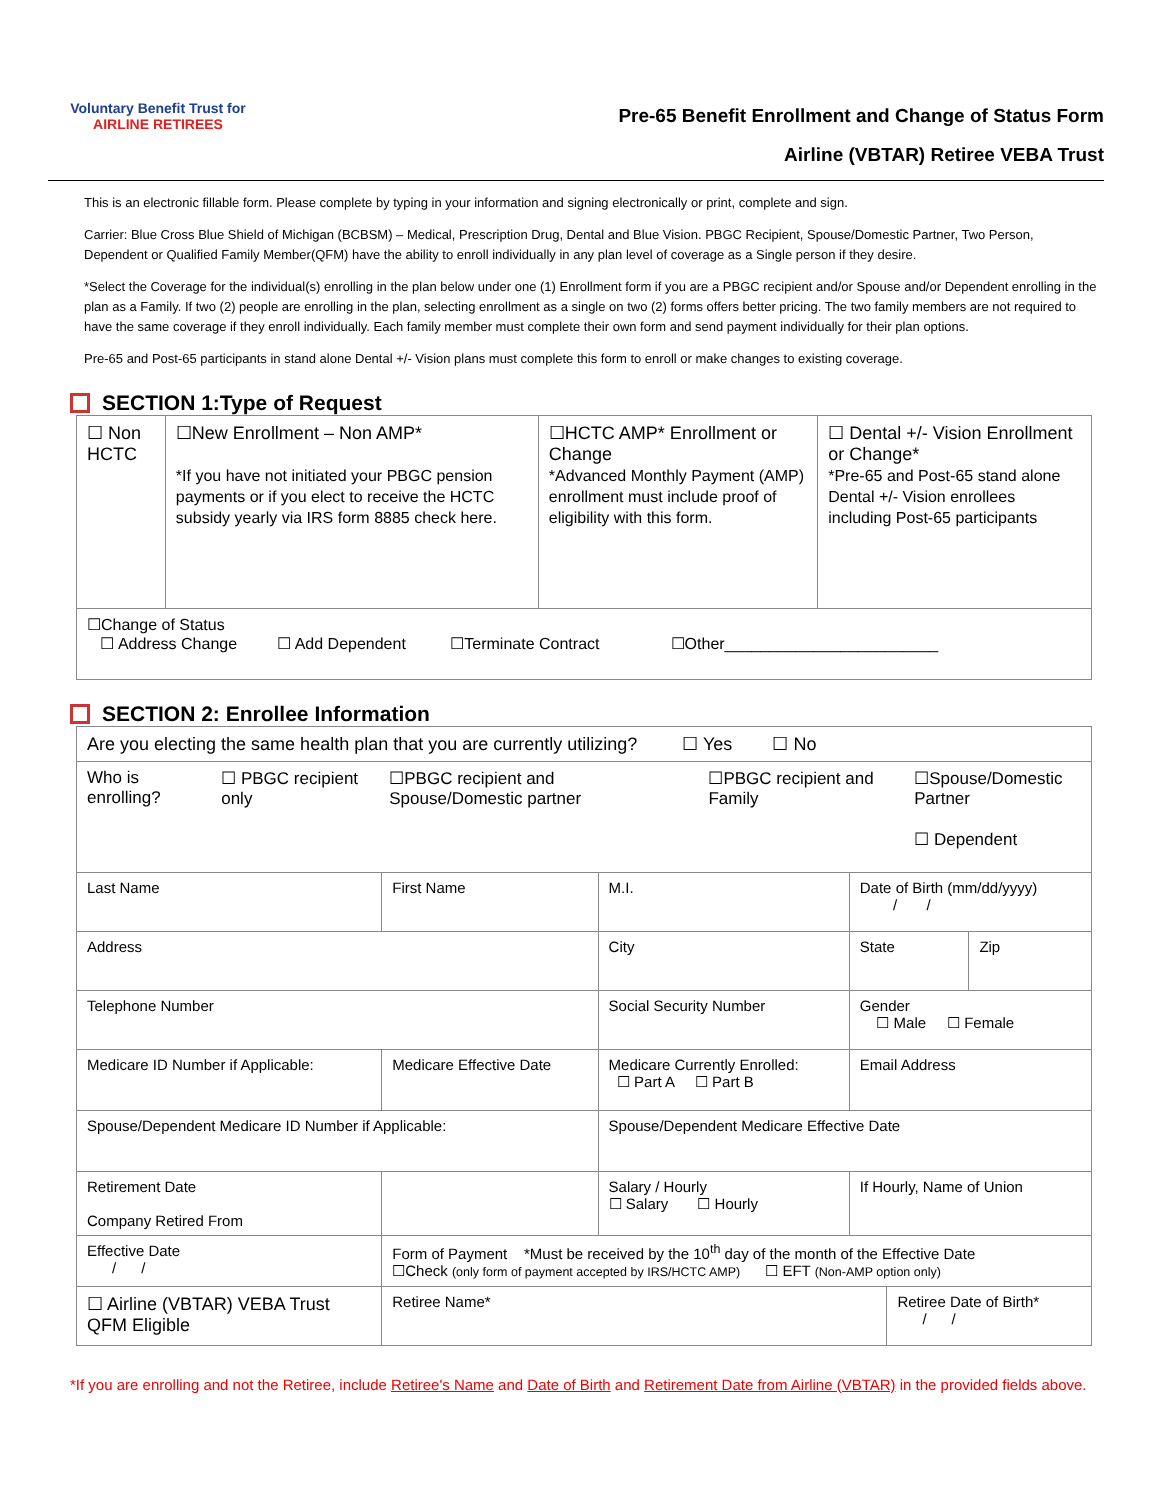Voluntary Benefit Trust for
AIRLINE RETIREES
Pre-65 Benefit Enrollment and Change of Status Form
Airline (VBTAR) Retiree VEBA Trust
This is an electronic fillable form. Please complete by typing in your information and signing electronically or print, complete and sign.
Carrier: Blue Cross Blue Shield of Michigan (BCBSM) – Medical, Prescription Drug, Dental and Blue Vision. PBGC Recipient, Spouse/Domestic Partner, Two Person, Dependent or Qualified Family Member(QFM) have the ability to enroll individually in any plan level of coverage as a Single person if they desire.
*Select the Coverage for the individual(s) enrolling in the plan below under one (1) Enrollment form if you are a PBGC recipient and/or Spouse and/or Dependent enrolling in the plan as a Family. If two (2) people are enrolling in the plan, selecting enrollment as a single on two (2) forms offers better pricing. The two family members are not required to have the same coverage if they enroll individually. Each family member must complete their own form and send payment individually for their plan options.
Pre-65 and Post-65 participants in stand alone Dental +/- Vision plans must complete this form to enroll or make changes to existing coverage.
SECTION 1:Type of Request
| ☐ Non HCTC | ☐New Enrollment – Non AMP* *If you have not initiated your PBGC pension payments or if you elect to receive the HCTC subsidy yearly via IRS form 8885 check here. | ☐HCTC AMP* Enrollment or Change *Advanced Monthly Payment (AMP) enrollment must include proof of eligibility with this form. | ☐ Dental +/- Vision Enrollment or Change* *Pre-65 and Post-65 stand alone Dental +/- Vision enrollees including Post-65 participants |
| ☐Change of Status ☐ Address Change ☐ Add Dependent ☐Terminate Contract ☐Other________________________ | | | |
SECTION 2: Enrollee Information
| Are you electing the same health plan that you are currently utilizing? ☐ Yes ☐ No | | | | | | | |
| Who is enrolling? ☐ PBGC recipient only ☐PBGC recipient and Spouse/Domestic partner ☐PBGC recipient and Family ☐Spouse/Domestic Partner ☐ Dependent | | | | | | | |
| Last Name | | First Name | | M.I. | Date of Birth (mm/dd/yyyy) / / | | |
| Address | | | City | | State | | Zip |
| Telephone Number | | | Social Security Number | | Gender ☐ Male ☐ Female | | |
| Medicare ID Number if Applicable: | | Medicare Effective Date | Medicare Currently Enrolled: ☐ Part A ☐ Part B | | Email Address | | |
| Spouse/Dependent Medicare ID Number if Applicable: | | | Spouse/Dependent Medicare Effective Date | | | | |
| Retirement Date Company Retired From | | | Salary / Hourly ☐ Salary ☐ Hourly | | If Hourly, Name of Union | | |
| Effective Date / / | | Form of Payment *Must be received by the 10<sup>th</sup> day of the month of the Effective Date ☐Check (only form of payment accepted by IRS/HCTC AMP) ☐ EFT (Non-AMP option only) | | | | | |
| ☐ Airline (VBTAR) VEBA Trust QFM Eligible | | Retiree Name* | | | | Retiree Date of Birth* / / | |
*If you are enrolling and not the Retiree, include Retiree's Name and Date of Birth and Retirement Date from Airline (VBTAR) in the provided fields above.